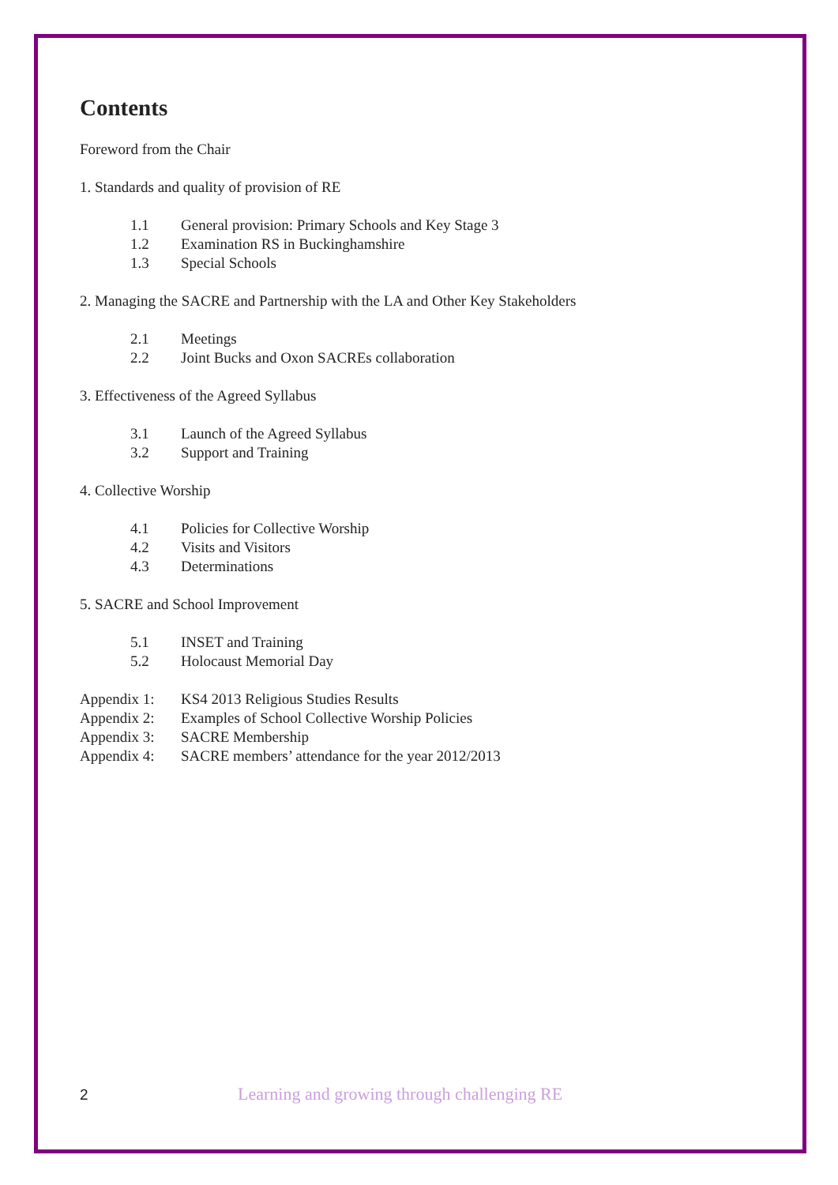Contents
Foreword from the Chair
1. Standards and quality of provision of RE
1.1 General provision: Primary Schools and Key Stage 3
1.2 Examination RS in Buckinghamshire
1.3 Special Schools
2. Managing the SACRE and Partnership with the LA and Other Key Stakeholders
2.1 Meetings
2.2 Joint Bucks and Oxon SACREs collaboration
3. Effectiveness of the Agreed Syllabus
3.1 Launch of the Agreed Syllabus
3.2 Support and Training
4. Collective Worship
4.1 Policies for Collective Worship
4.2 Visits and Visitors
4.3 Determinations
5. SACRE and School Improvement
5.1 INSET and Training
5.2 Holocaust Memorial Day
Appendix 1: KS4 2013 Religious Studies Results
Appendix 2: Examples of School Collective Worship Policies
Appendix 3: SACRE Membership
Appendix 4: SACRE members’ attendance for the year 2012/2013
2 Learning and growing through challenging RE